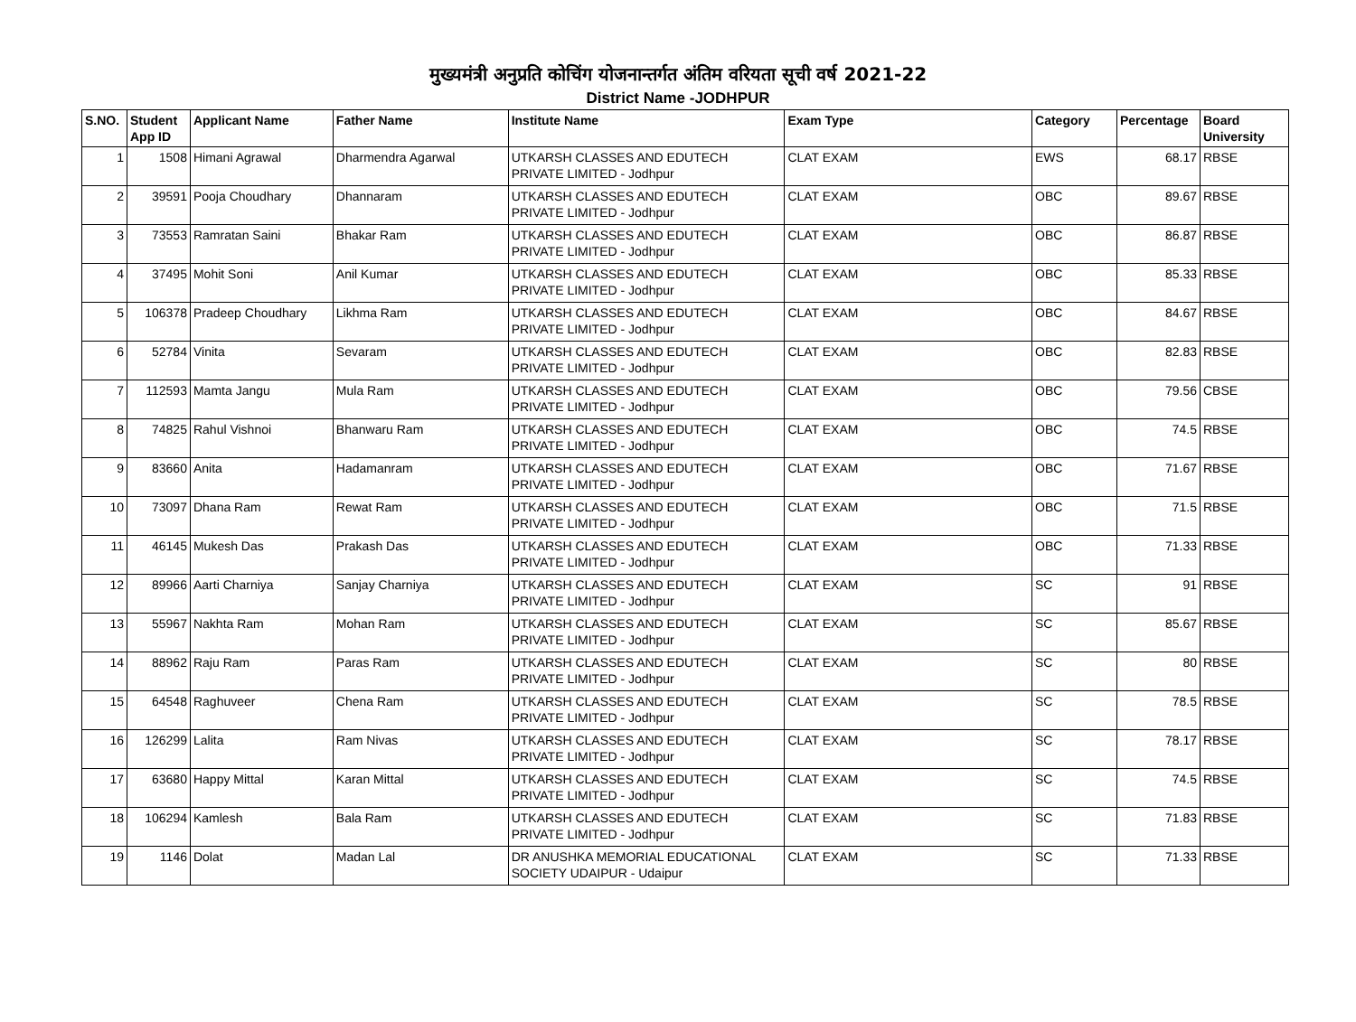मुख्यमंत्री अनुप्रति कोचिंग योजनान्तर्गत अंतिम वरियता सूची वर्ष 2021-22
District Name -JODHPUR
| S.NO. | Student App ID | Applicant Name | Father Name | Institute Name | Exam Type | Category | Percentage | Board University |
| --- | --- | --- | --- | --- | --- | --- | --- | --- |
| 1 | 1508 | Himani Agrawal | Dharmendra Agarwal | UTKARSH CLASSES AND EDUTECH PRIVATE LIMITED - Jodhpur | CLAT EXAM | EWS | 68.17 | RBSE |
| 2 | 39591 | Pooja Choudhary | Dhannaram | UTKARSH CLASSES AND EDUTECH PRIVATE LIMITED - Jodhpur | CLAT EXAM | OBC | 89.67 | RBSE |
| 3 | 73553 | Ramratan Saini | Bhakar Ram | UTKARSH CLASSES AND EDUTECH PRIVATE LIMITED - Jodhpur | CLAT EXAM | OBC | 86.87 | RBSE |
| 4 | 37495 | Mohit Soni | Anil Kumar | UTKARSH CLASSES AND EDUTECH PRIVATE LIMITED - Jodhpur | CLAT EXAM | OBC | 85.33 | RBSE |
| 5 | 106378 | Pradeep Choudhary | Likhma Ram | UTKARSH CLASSES AND EDUTECH PRIVATE LIMITED - Jodhpur | CLAT EXAM | OBC | 84.67 | RBSE |
| 6 | 52784 | Vinita | Sevaram | UTKARSH CLASSES AND EDUTECH PRIVATE LIMITED - Jodhpur | CLAT EXAM | OBC | 82.83 | RBSE |
| 7 | 112593 | Mamta Jangu | Mula Ram | UTKARSH CLASSES AND EDUTECH PRIVATE LIMITED - Jodhpur | CLAT EXAM | OBC | 79.56 | CBSE |
| 8 | 74825 | Rahul Vishnoi | Bhanwaru Ram | UTKARSH CLASSES AND EDUTECH PRIVATE LIMITED - Jodhpur | CLAT EXAM | OBC | 74.5 | RBSE |
| 9 | 83660 | Anita | Hadamanram | UTKARSH CLASSES AND EDUTECH PRIVATE LIMITED - Jodhpur | CLAT EXAM | OBC | 71.67 | RBSE |
| 10 | 73097 | Dhana Ram | Rewat Ram | UTKARSH CLASSES AND EDUTECH PRIVATE LIMITED - Jodhpur | CLAT EXAM | OBC | 71.5 | RBSE |
| 11 | 46145 | Mukesh Das | Prakash Das | UTKARSH CLASSES AND EDUTECH PRIVATE LIMITED - Jodhpur | CLAT EXAM | OBC | 71.33 | RBSE |
| 12 | 89966 | Aarti Charniya | Sanjay Charniya | UTKARSH CLASSES AND EDUTECH PRIVATE LIMITED - Jodhpur | CLAT EXAM | SC | 91 | RBSE |
| 13 | 55967 | Nakhta Ram | Mohan Ram | UTKARSH CLASSES AND EDUTECH PRIVATE LIMITED - Jodhpur | CLAT EXAM | SC | 85.67 | RBSE |
| 14 | 88962 | Raju Ram | Paras Ram | UTKARSH CLASSES AND EDUTECH PRIVATE LIMITED - Jodhpur | CLAT EXAM | SC | 80 | RBSE |
| 15 | 64548 | Raghuveer | Chena Ram | UTKARSH CLASSES AND EDUTECH PRIVATE LIMITED - Jodhpur | CLAT EXAM | SC | 78.5 | RBSE |
| 16 | 126299 | Lalita | Ram Nivas | UTKARSH CLASSES AND EDUTECH PRIVATE LIMITED - Jodhpur | CLAT EXAM | SC | 78.17 | RBSE |
| 17 | 63680 | Happy Mittal | Karan Mittal | UTKARSH CLASSES AND EDUTECH PRIVATE LIMITED - Jodhpur | CLAT EXAM | SC | 74.5 | RBSE |
| 18 | 106294 | Kamlesh | Bala Ram | UTKARSH CLASSES AND EDUTECH PRIVATE LIMITED - Jodhpur | CLAT EXAM | SC | 71.83 | RBSE |
| 19 | 1146 | Dolat | Madan Lal | DR ANUSHKA MEMORIAL EDUCATIONAL SOCIETY UDAIPUR - Udaipur | CLAT EXAM | SC | 71.33 | RBSE |